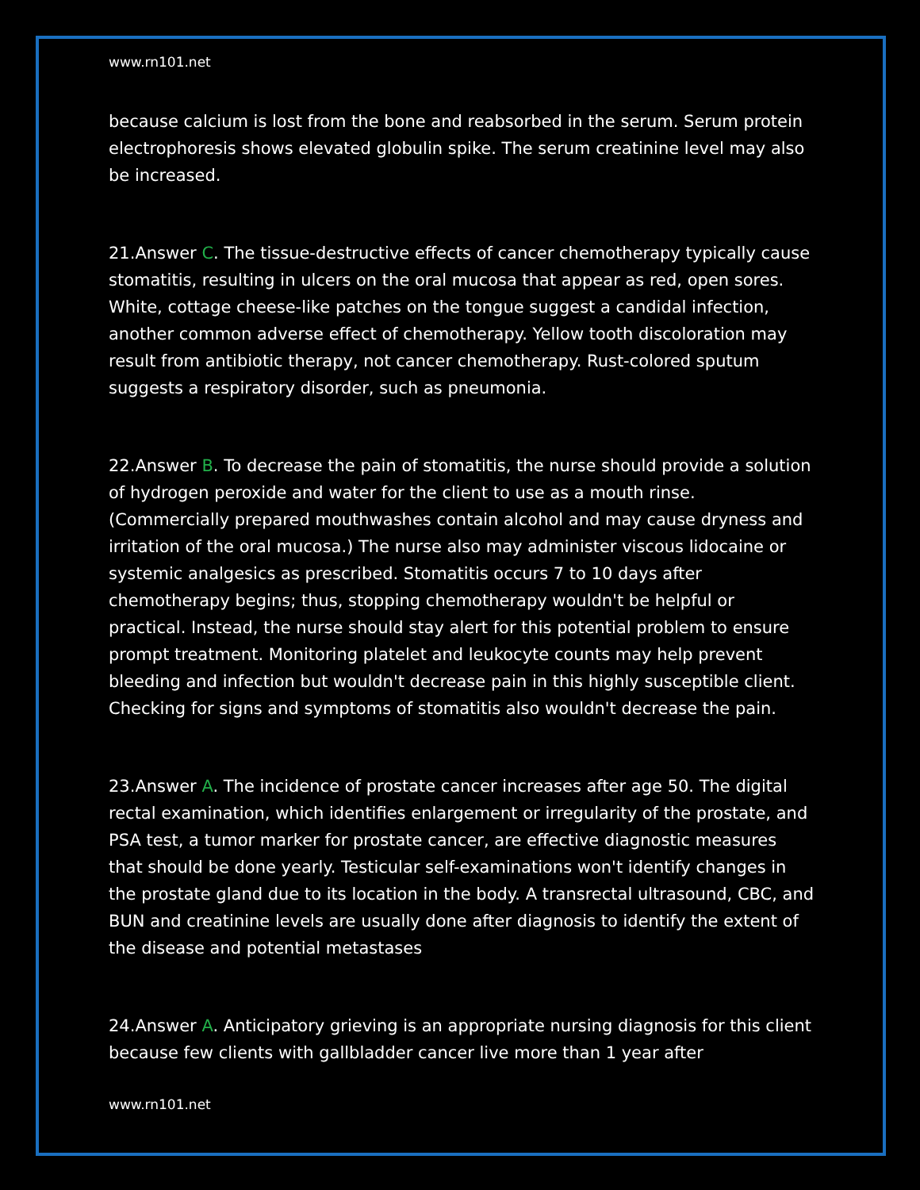www.rn101.net
because calcium is lost from the bone and reabsorbed in the serum. Serum protein electrophoresis shows elevated globulin spike. The serum creatinine level may also be increased.
21.Answer C. The tissue-destructive effects of cancer chemotherapy typically cause stomatitis, resulting in ulcers on the oral mucosa that appear as red, open sores. White, cottage cheese-like patches on the tongue suggest a candidal infection, another common adverse effect of chemotherapy. Yellow tooth discoloration may result from antibiotic therapy, not cancer chemotherapy. Rust-colored sputum suggests a respiratory disorder, such as pneumonia.
22.Answer B. To decrease the pain of stomatitis, the nurse should provide a solution of hydrogen peroxide and water for the client to use as a mouth rinse. (Commercially prepared mouthwashes contain alcohol and may cause dryness and irritation of the oral mucosa.) The nurse also may administer viscous lidocaine or systemic analgesics as prescribed. Stomatitis occurs 7 to 10 days after chemotherapy begins; thus, stopping chemotherapy wouldn't be helpful or practical. Instead, the nurse should stay alert for this potential problem to ensure prompt treatment. Monitoring platelet and leukocyte counts may help prevent bleeding and infection but wouldn't decrease pain in this highly susceptible client. Checking for signs and symptoms of stomatitis also wouldn't decrease the pain.
23.Answer A. The incidence of prostate cancer increases after age 50. The digital rectal examination, which identifies enlargement or irregularity of the prostate, and PSA test, a tumor marker for prostate cancer, are effective diagnostic measures that should be done yearly. Testicular self-examinations won't identify changes in the prostate gland due to its location in the body. A transrectal ultrasound, CBC, and BUN and creatinine levels are usually done after diagnosis to identify the extent of the disease and potential metastases
24.Answer A. Anticipatory grieving is an appropriate nursing diagnosis for this client because few clients with gallbladder cancer live more than 1 year after
www.rn101.net